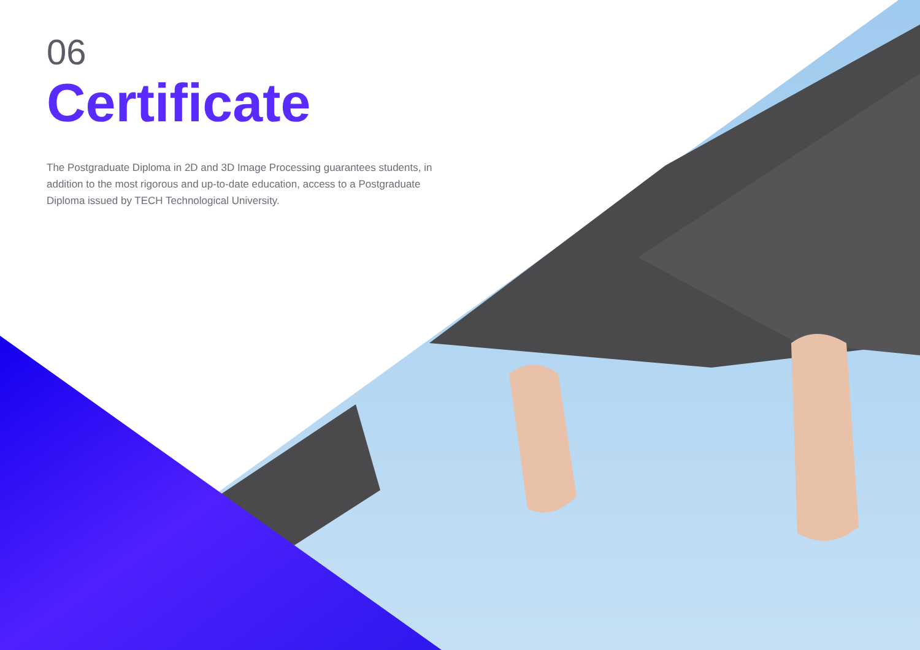06
Certificate
The Postgraduate Diploma in 2D and 3D Image Processing guarantees students, in addition to the most rigorous and up-to-date education, access to a Postgraduate Diploma issued by TECH Technological University.